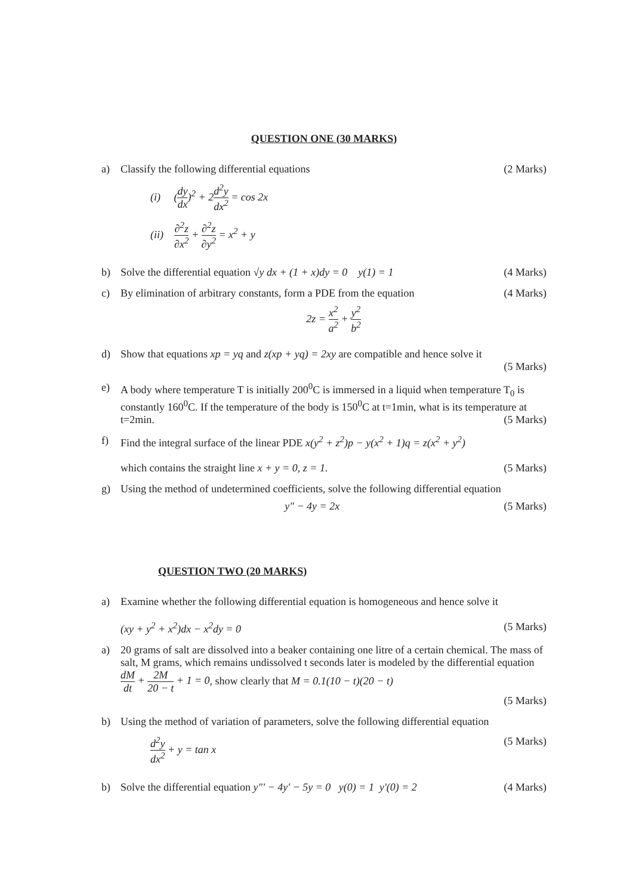QUESTION ONE (30 MARKS)
a) Classify the following differential equations (2 Marks)
(i) (dy dx)<sup>2</sup> + 2d<sup>2</sup>y dx<sup>2</sup> = cos 2x
(ii) ∂<sup>2</sup>z ∂x<sup>2</sup> + ∂<sup>2</sup>z ∂y<sup>2</sup> = x<sup>2</sup> + y
b) Solve the differential equation √y dx + (1 + x)dy = 0 y(1) = 1 (4 Marks)
c) By elimination of arbitrary constants, form a PDE from the equation (4 Marks)
2z = x<sup>2</sup> a<sup>2</sup> + y<sup>2</sup> b<sup>2</sup>
d) Show that equations xp = yq and z(xp + yq) = 2xy are compatible and hence solve it
(5 Marks)
e) A body where temperature T is initially 200<sup>0</sup>C is immersed in a liquid when temperature T<sub>0</sub> is constantly 160<sup>0</sup>C. If the temperature of the body is 150<sup>0</sup>C at t=1min, what is its temperature at t=2min. (5 Marks)
f) Find the integral surface of the linear PDE x(y<sup>2</sup> + z<sup>2</sup>)p − y(x<sup>2</sup> + 1)q = z(x<sup>2</sup> + y<sup>2</sup>)
which contains the straight line x + y = 0, z = 1. (5 Marks)
g) Using the method of undetermined coefficients, solve the following differential equation
y" − 4y = 2x (5 Marks)
QUESTION TWO (20 MARKS)
a) Examine whether the following differential equation is homogeneous and hence solve it
(xy + y<sup>2</sup> + x<sup>2</sup>)dx − x<sup>2</sup>dy = 0 (5 Marks)
a) 20 grams of salt are dissolved into a beaker containing one litre of a certain chemical. The mass of salt, M grams, which remains undissolved t seconds later is modeled by the differential equation dM dt + 2M 20 − t + 1 = 0, show clearly that M = 0.1(10 − t)(20 − t)
(5 Marks)
b) Using the method of variation of parameters, solve the following differential equation
d<sup>2</sup>y dx<sup>2</sup> + y = tan x (5 Marks)
b) Solve the differential equation y"' − 4y' − 5y = 0 y(0) = 1 y'(0) = 2 (4 Marks)